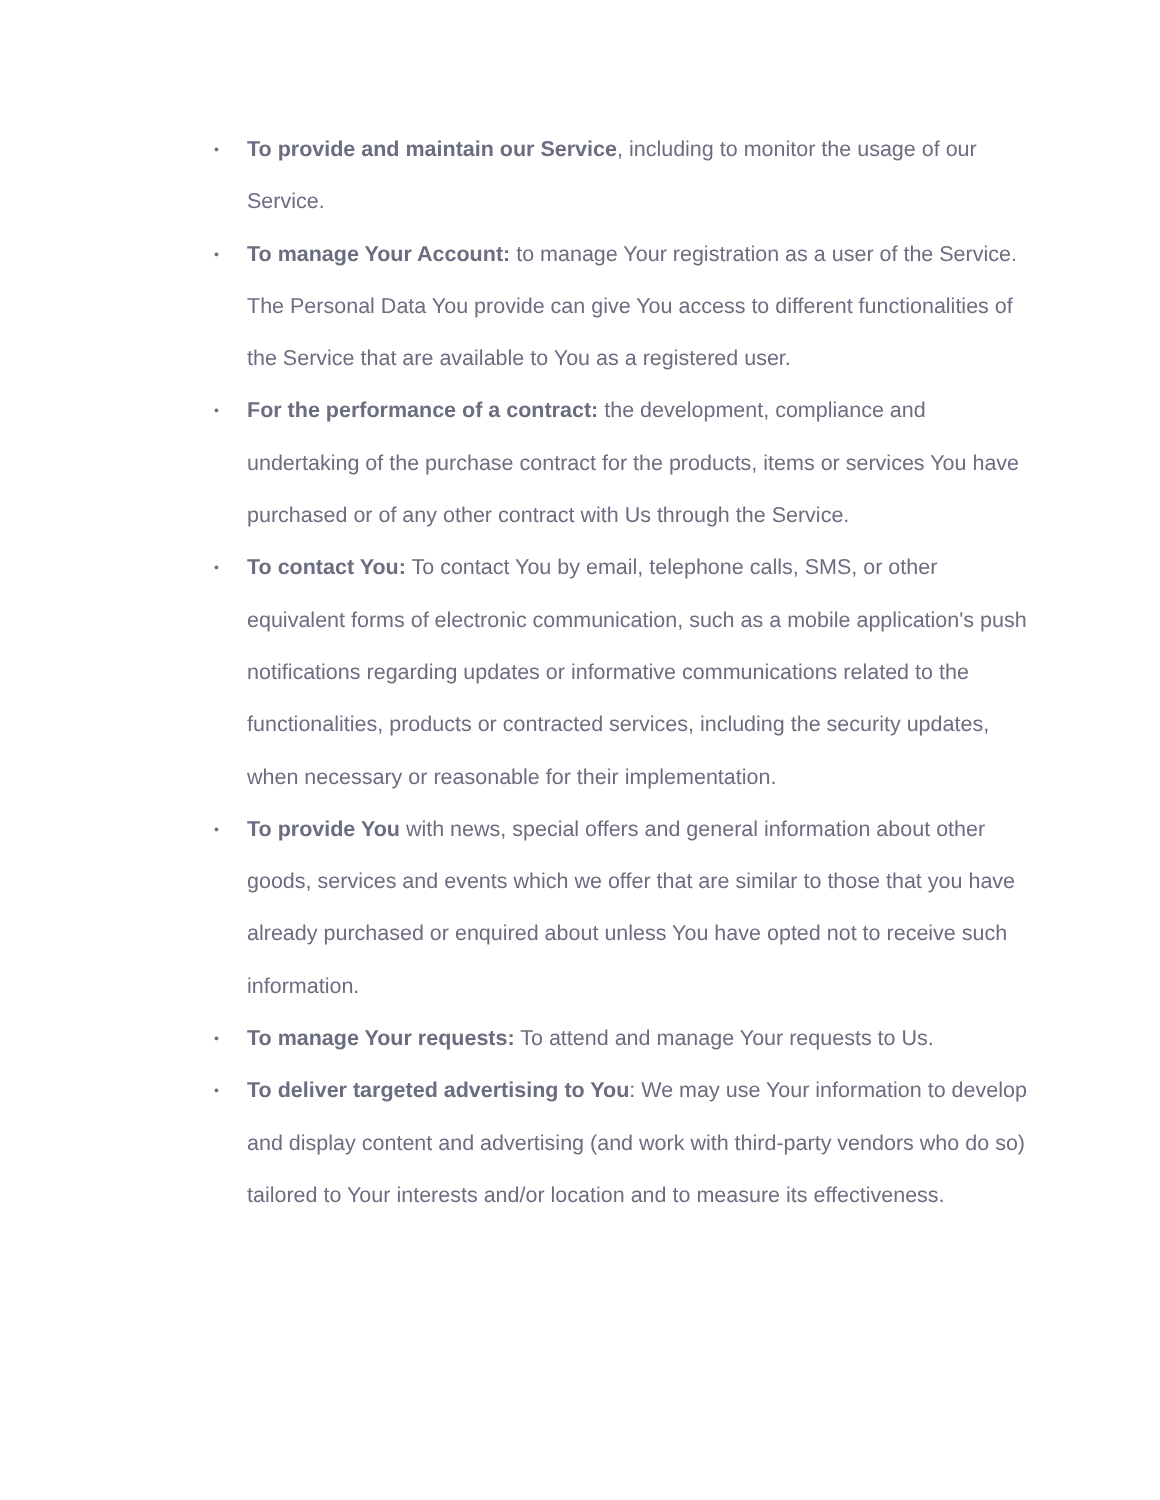• To provide and maintain our Service, including to monitor the usage of our Service.
• To manage Your Account: to manage Your registration as a user of the Service. The Personal Data You provide can give You access to different functionalities of the Service that are available to You as a registered user.
• For the performance of a contract: the development, compliance and undertaking of the purchase contract for the products, items or services You have purchased or of any other contract with Us through the Service.
• To contact You: To contact You by email, telephone calls, SMS, or other equivalent forms of electronic communication, such as a mobile application's push notifications regarding updates or informative communications related to the functionalities, products or contracted services, including the security updates, when necessary or reasonable for their implementation.
• To provide You with news, special offers and general information about other goods, services and events which we offer that are similar to those that you have already purchased or enquired about unless You have opted not to receive such information.
• To manage Your requests: To attend and manage Your requests to Us.
• To deliver targeted advertising to You: We may use Your information to develop and display content and advertising (and work with third-party vendors who do so) tailored to Your interests and/or location and to measure its effectiveness.